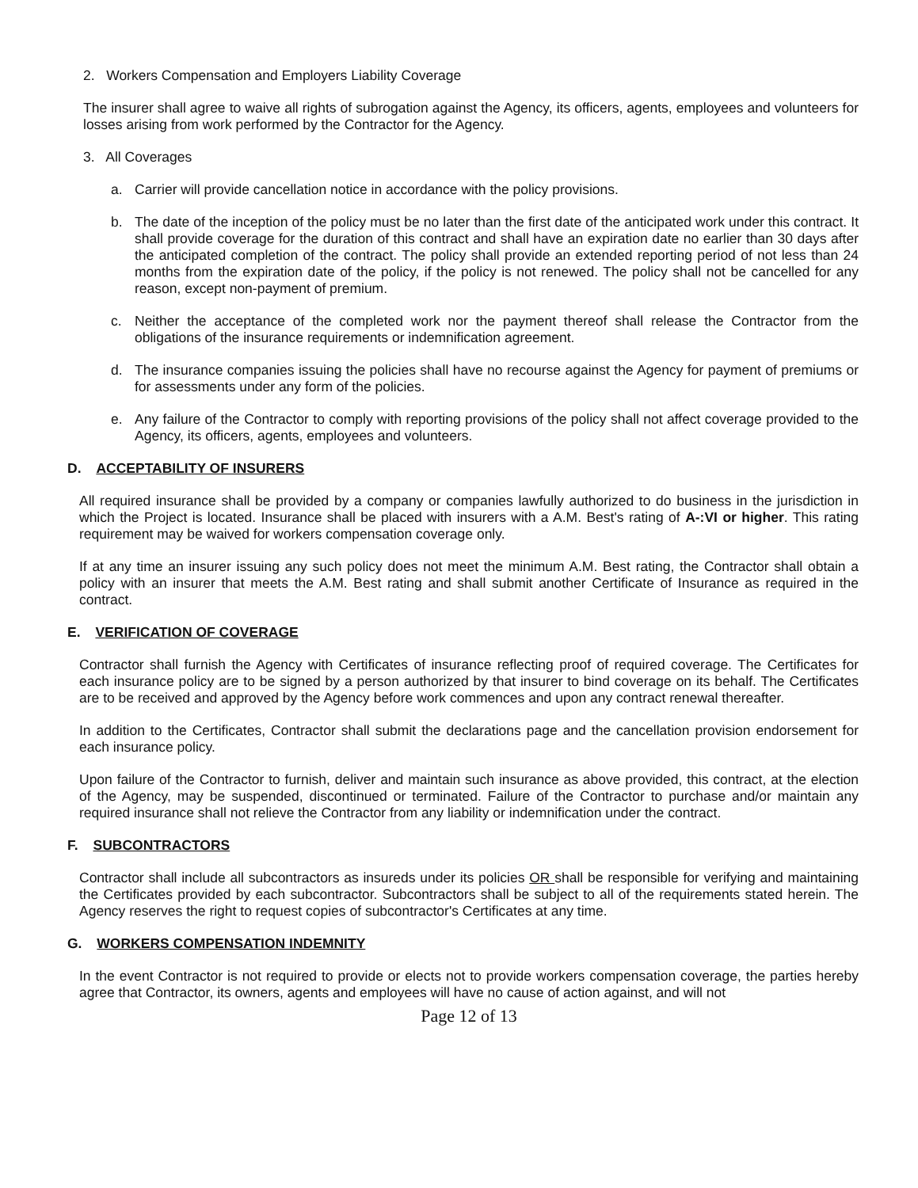2. Workers Compensation and Employers Liability Coverage
The insurer shall agree to waive all rights of subrogation against the Agency, its officers, agents, employees and volunteers for losses arising from work performed by the Contractor for the Agency.
3. All Coverages
a. Carrier will provide cancellation notice in accordance with the policy provisions.
b. The date of the inception of the policy must be no later than the first date of the anticipated work under this contract. It shall provide coverage for the duration of this contract and shall have an expiration date no earlier than 30 days after the anticipated completion of the contract. The policy shall provide an extended reporting period of not less than 24 months from the expiration date of the policy, if the policy is not renewed. The policy shall not be cancelled for any reason, except non-payment of premium.
c. Neither the acceptance of the completed work nor the payment thereof shall release the Contractor from the obligations of the insurance requirements or indemnification agreement.
d. The insurance companies issuing the policies shall have no recourse against the Agency for payment of premiums or for assessments under any form of the policies.
e. Any failure of the Contractor to comply with reporting provisions of the policy shall not affect coverage provided to the Agency, its officers, agents, employees and volunteers.
D. ACCEPTABILITY OF INSURERS
All required insurance shall be provided by a company or companies lawfully authorized to do business in the jurisdiction in which the Project is located. Insurance shall be placed with insurers with a A.M. Best's rating of A-:VI or higher. This rating requirement may be waived for workers compensation coverage only.
If at any time an insurer issuing any such policy does not meet the minimum A.M. Best rating, the Contractor shall obtain a policy with an insurer that meets the A.M. Best rating and shall submit another Certificate of Insurance as required in the contract.
E. VERIFICATION OF COVERAGE
Contractor shall furnish the Agency with Certificates of insurance reflecting proof of required coverage. The Certificates for each insurance policy are to be signed by a person authorized by that insurer to bind coverage on its behalf. The Certificates are to be received and approved by the Agency before work commences and upon any contract renewal thereafter.
In addition to the Certificates, Contractor shall submit the declarations page and the cancellation provision endorsement for each insurance policy.
Upon failure of the Contractor to furnish, deliver and maintain such insurance as above provided, this contract, at the election of the Agency, may be suspended, discontinued or terminated. Failure of the Contractor to purchase and/or maintain any required insurance shall not relieve the Contractor from any liability or indemnification under the contract.
F. SUBCONTRACTORS
Contractor shall include all subcontractors as insureds under its policies OR shall be responsible for verifying and maintaining the Certificates provided by each subcontractor. Subcontractors shall be subject to all of the requirements stated herein. The Agency reserves the right to request copies of subcontractor's Certificates at any time.
G. WORKERS COMPENSATION INDEMNITY
In the event Contractor is not required to provide or elects not to provide workers compensation coverage, the parties hereby agree that Contractor, its owners, agents and employees will have no cause of action against, and will not
Page 12 of 13